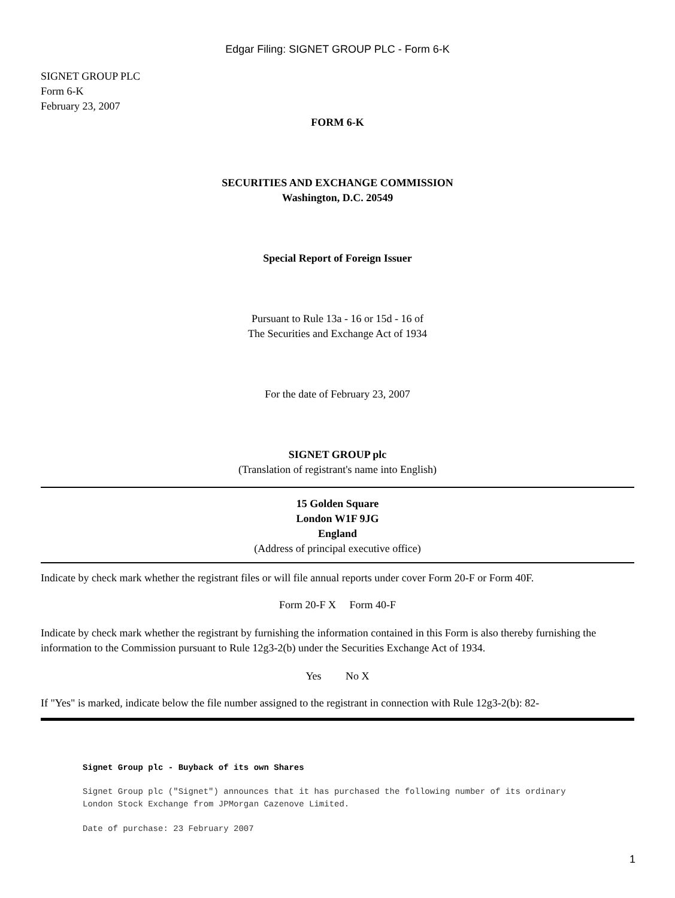Edgar Filing: SIGNET GROUP PLC - Form 6-K
SIGNET GROUP PLC
Form 6-K
February 23, 2007
FORM 6-K
SECURITIES AND EXCHANGE COMMISSION
Washington, D.C. 20549
Special Report of Foreign Issuer
Pursuant to Rule 13a - 16 or 15d - 16 of
The Securities and Exchange Act of 1934
For the date of February 23, 2007
SIGNET GROUP plc
(Translation of registrant's name into English)
15 Golden Square
London W1F 9JG
England
(Address of principal executive office)
Indicate by check mark whether the registrant files or will file annual reports under cover Form 20-F or Form 40F.
Form 20-F X Form 40-F
Indicate by check mark whether the registrant by furnishing the information contained in this Form is also thereby furnishing the information to the Commission pursuant to Rule 12g3-2(b) under the Securities Exchange Act of 1934.
Yes No X
If "Yes" is marked, indicate below the file number assigned to the registrant in connection with Rule 12g3-2(b): 82-
Signet Group plc - Buyback of its own Shares
Signet Group plc ("Signet") announces that it has purchased the following number of its ordinary
London Stock Exchange from JPMorgan Cazenove Limited.
Date of purchase: 23 February 2007
1